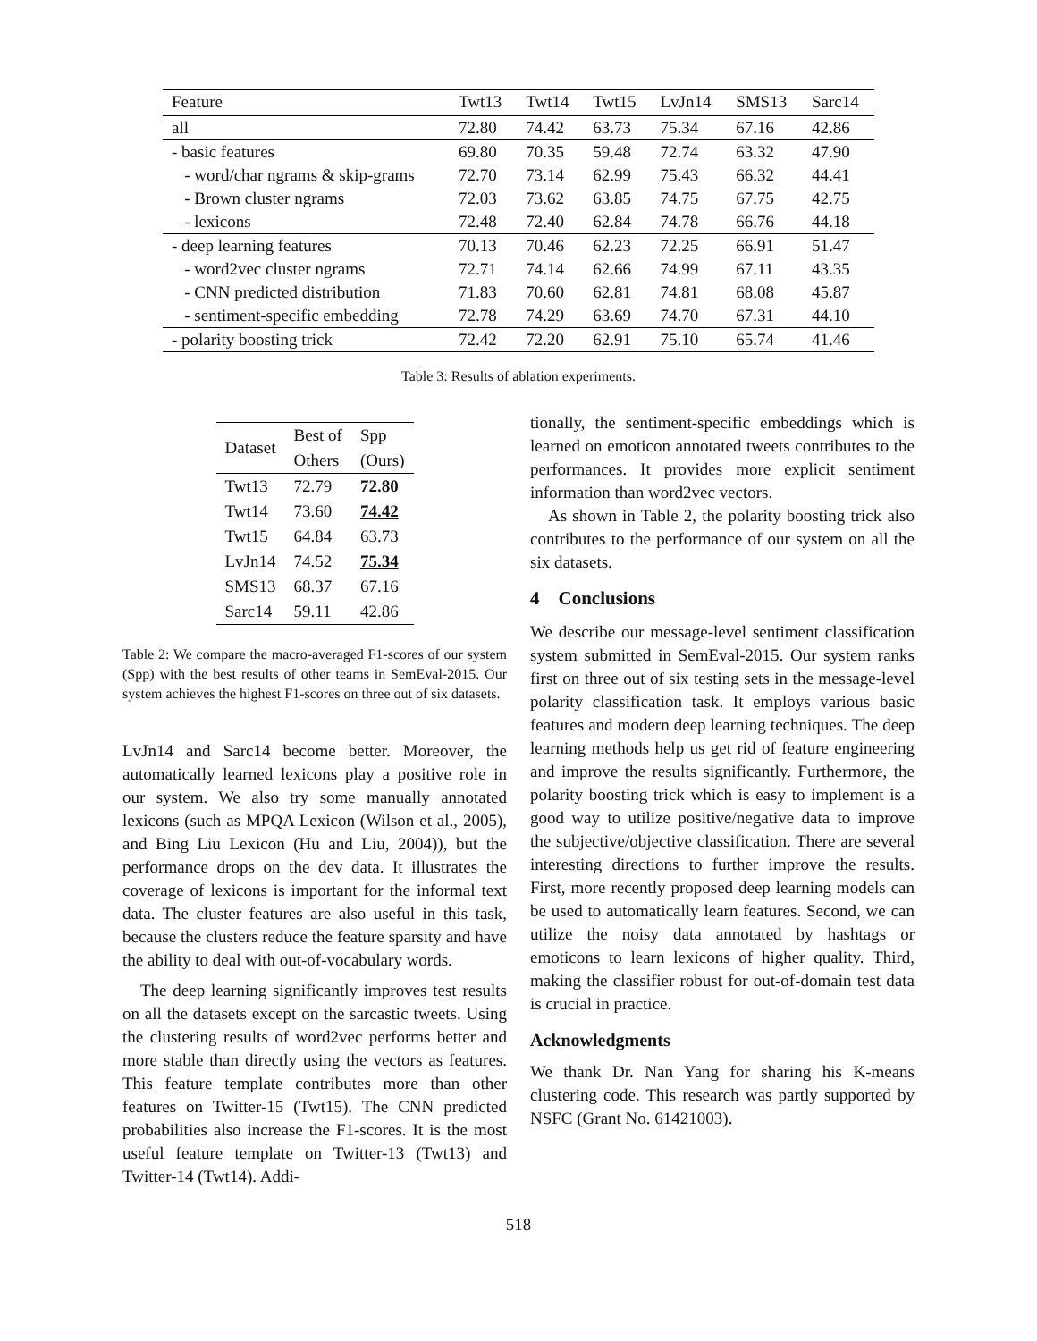| Feature | Twt13 | Twt14 | Twt15 | LvJn14 | SMS13 | Sarc14 |
| all | 72.80 | 74.42 | 63.73 | 75.34 | 67.16 | 42.86 |
| - basic features | 69.80 | 70.35 | 59.48 | 72.74 | 63.32 | 47.90 |
| - word/char ngrams & skip-grams | 72.70 | 73.14 | 62.99 | 75.43 | 66.32 | 44.41 |
| - Brown cluster ngrams | 72.03 | 73.62 | 63.85 | 74.75 | 67.75 | 42.75 |
| - lexicons | 72.48 | 72.40 | 62.84 | 74.78 | 66.76 | 44.18 |
| - deep learning features | 70.13 | 70.46 | 62.23 | 72.25 | 66.91 | 51.47 |
| - word2vec cluster ngrams | 72.71 | 74.14 | 62.66 | 74.99 | 67.11 | 43.35 |
| - CNN predicted distribution | 71.83 | 70.60 | 62.81 | 74.81 | 68.08 | 45.87 |
| - sentiment-specific embedding | 72.78 | 74.29 | 63.69 | 74.70 | 67.31 | 44.10 |
| - polarity boosting trick | 72.42 | 72.20 | 62.91 | 75.10 | 65.74 | 41.46 |
Table 3: Results of ablation experiments.
| Dataset | Best of | Spp |
| | Others | (Ours) |
| Twt13 | 72.79 | 72.80 |
| Twt14 | 73.60 | 74.42 |
| Twt15 | 64.84 | 63.73 |
| LvJn14 | 74.52 | 75.34 |
| SMS13 | 68.37 | 67.16 |
| Sarc14 | 59.11 | 42.86 |
Table 2: We compare the macro-averaged F1-scores of our system (Spp) with the best results of other teams in SemEval-2015. Our system achieves the highest F1-scores on three out of six datasets.
LvJn14 and Sarc14 become better. Moreover, the automatically learned lexicons play a positive role in our system. We also try some manually annotated lexicons (such as MPQA Lexicon (Wilson et al., 2005), and Bing Liu Lexicon (Hu and Liu, 2004)), but the performance drops on the dev data. It illustrates the coverage of lexicons is important for the informal text data. The cluster features are also useful in this task, because the clusters reduce the feature sparsity and have the ability to deal with out-of-vocabulary words.
The deep learning significantly improves test results on all the datasets except on the sarcastic tweets. Using the clustering results of word2vec performs better and more stable than directly using the vectors as features. This feature template contributes more than other features on Twitter-15 (Twt15). The CNN predicted probabilities also increase the F1-scores. It is the most useful feature template on Twitter-13 (Twt13) and Twitter-14 (Twt14). Addi-
tionally, the sentiment-specific embeddings which is learned on emoticon annotated tweets contributes to the performances. It provides more explicit sentiment information than word2vec vectors.
As shown in Table 2, the polarity boosting trick also contributes to the performance of our system on all the six datasets.
4 Conclusions
We describe our message-level sentiment classification system submitted in SemEval-2015. Our system ranks first on three out of six testing sets in the message-level polarity classification task. It employs various basic features and modern deep learning techniques. The deep learning methods help us get rid of feature engineering and improve the results significantly. Furthermore, the polarity boosting trick which is easy to implement is a good way to utilize positive/negative data to improve the subjective/objective classification. There are several interesting directions to further improve the results. First, more recently proposed deep learning models can be used to automatically learn features. Second, we can utilize the noisy data annotated by hashtags or emoticons to learn lexicons of higher quality. Third, making the classifier robust for out-of-domain test data is crucial in practice.
Acknowledgments
We thank Dr. Nan Yang for sharing his K-means clustering code. This research was partly supported by NSFC (Grant No. 61421003).
518